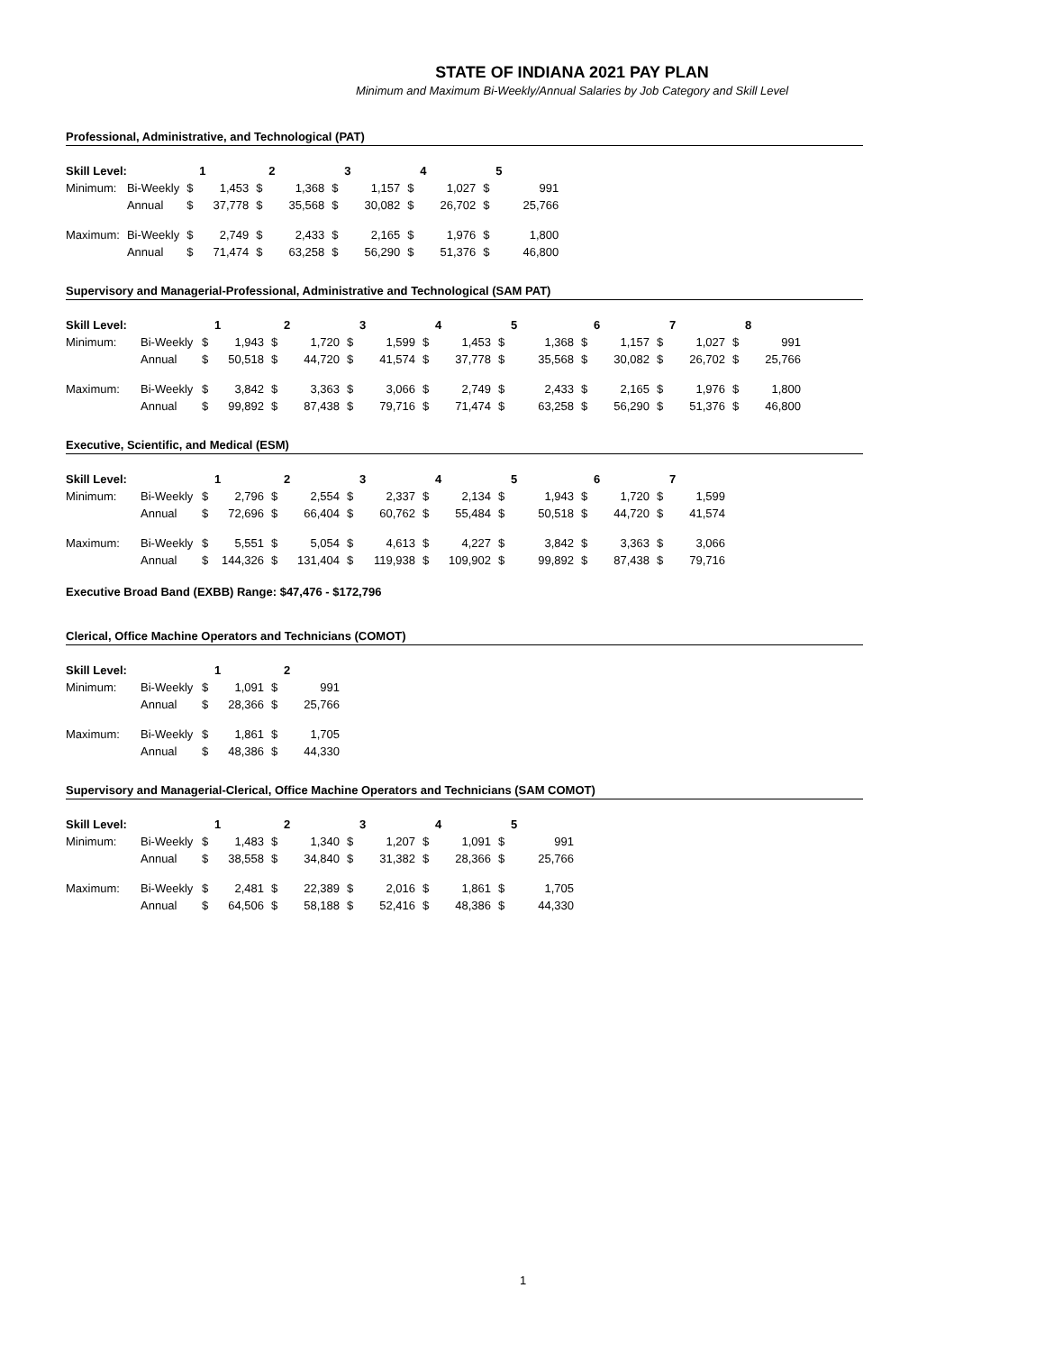STATE OF INDIANA 2021 PAY PLAN
Minimum and Maximum Bi-Weekly/Annual Salaries by Job Category and Skill Level
Professional, Administrative, and Technological (PAT)
| Skill Level: | | | 1 | | 2 | | 3 | | 4 | | 5 |
| Minimum: | Bi-Weekly | $ | 1,453 | $ | 1,368 | $ | 1,157 | $ | 1,027 | $ | 991 |
| | Annual | $ | 37,778 | $ | 35,568 | $ | 30,082 | $ | 26,702 | $ | 25,766 |
| Maximum: | Bi-Weekly | $ | 2,749 | $ | 2,433 | $ | 2,165 | $ | 1,976 | $ | 1,800 |
| | Annual | $ | 71,474 | $ | 63,258 | $ | 56,290 | $ | 51,376 | $ | 46,800 |
Supervisory and Managerial-Professional, Administrative and Technological (SAM PAT)
| Skill Level: | | | 1 | | 2 | | 3 | | 4 | | 5 | | 6 | | 7 | | 8 |
| Minimum: | Bi-Weekly | $ | 1,943 | $ | 1,720 | $ | 1,599 | $ | 1,453 | $ | 1,368 | $ | 1,157 | $ | 1,027 | $ | 991 |
| | Annual | $ | 50,518 | $ | 44,720 | $ | 41,574 | $ | 37,778 | $ | 35,568 | $ | 30,082 | $ | 26,702 | $ | 25,766 |
| Maximum: | Bi-Weekly | $ | 3,842 | $ | 3,363 | $ | 3,066 | $ | 2,749 | $ | 2,433 | $ | 2,165 | $ | 1,976 | $ | 1,800 |
| | Annual | $ | 99,892 | $ | 87,438 | $ | 79,716 | $ | 71,474 | $ | 63,258 | $ | 56,290 | $ | 51,376 | $ | 46,800 |
Executive, Scientific, and Medical (ESM)
| Skill Level: | | | 1 | | 2 | | 3 | | 4 | | 5 | | 6 | | 7 |
| Minimum: | Bi-Weekly | $ | 2,796 | $ | 2,554 | $ | 2,337 | $ | 2,134 | $ | 1,943 | $ | 1,720 | $ | 1,599 |
| | Annual | $ | 72,696 | $ | 66,404 | $ | 60,762 | $ | 55,484 | $ | 50,518 | $ | 44,720 | $ | 41,574 |
| Maximum: | Bi-Weekly | $ | 5,551 | $ | 5,054 | $ | 4,613 | $ | 4,227 | $ | 3,842 | $ | 3,363 | $ | 3,066 |
| | Annual | $ | 144,326 | $ | 131,404 | $ | 119,938 | $ | 109,902 | $ | 99,892 | $ | 87,438 | $ | 79,716 |
Executive Broad Band (EXBB) Range: $47,476 - $172,796
Clerical, Office Machine Operators and Technicians (COMOT)
| Skill Level: | | | 1 | | 2 |
| Minimum: | Bi-Weekly | $ | 1,091 | $ | 991 |
| | Annual | $ | 28,366 | $ | 25,766 |
| Maximum: | Bi-Weekly | $ | 1,861 | $ | 1,705 |
| | Annual | $ | 48,386 | $ | 44,330 |
Supervisory and Managerial-Clerical, Office Machine Operators and Technicians (SAM COMOT)
| Skill Level: | | | 1 | | 2 | | 3 | | 4 | | 5 |
| Minimum: | Bi-Weekly | $ | 1,483 | $ | 1,340 | $ | 1,207 | $ | 1,091 | $ | 991 |
| | Annual | $ | 38,558 | $ | 34,840 | $ | 31,382 | $ | 28,366 | $ | 25,766 |
| Maximum: | Bi-Weekly | $ | 2,481 | $ | 22,389 | $ | 2,016 | $ | 1,861 | $ | 1,705 |
| | Annual | $ | 64,506 | $ | 58,188 | $ | 52,416 | $ | 48,386 | $ | 44,330 |
1